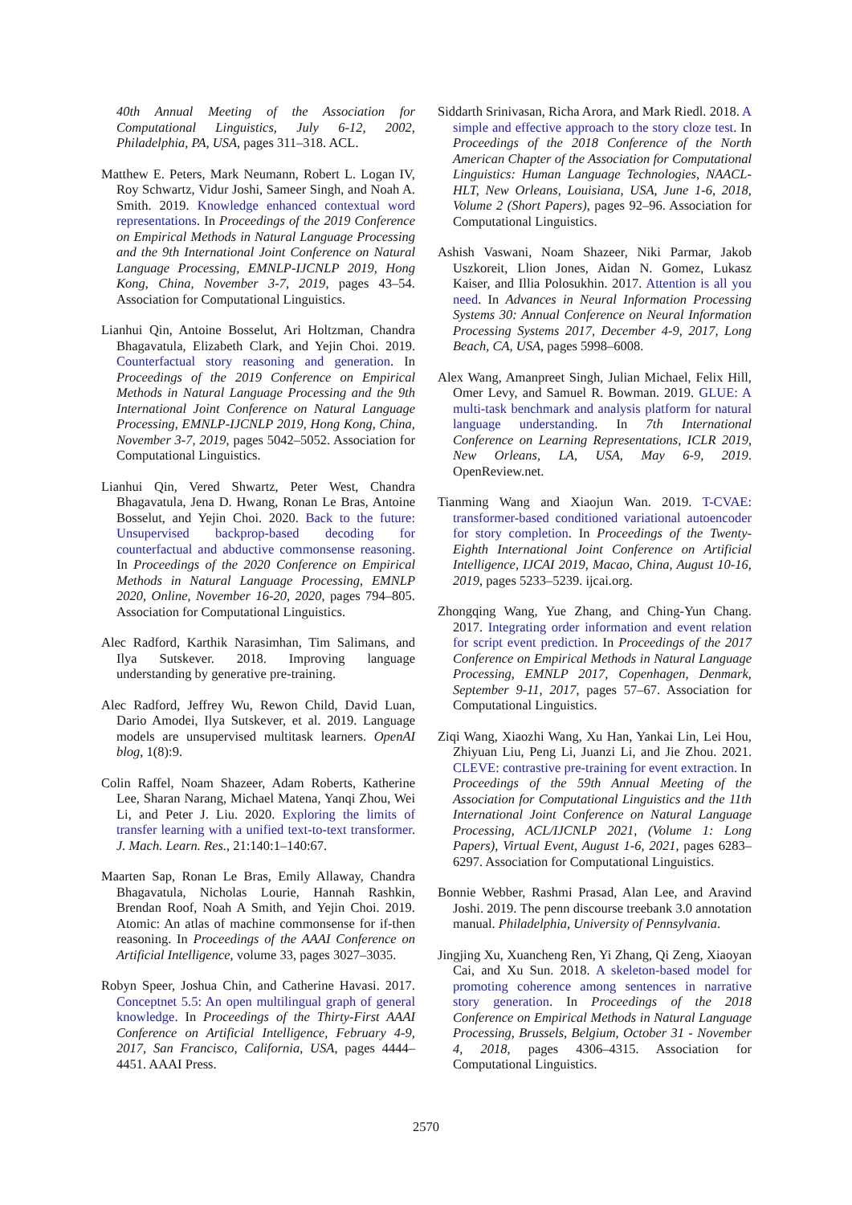40th Annual Meeting of the Association for Computational Linguistics, July 6-12, 2002, Philadelphia, PA, USA, pages 311–318. ACL.
Matthew E. Peters, Mark Neumann, Robert L. Logan IV, Roy Schwartz, Vidur Joshi, Sameer Singh, and Noah A. Smith. 2019. Knowledge enhanced contextual word representations. In Proceedings of the 2019 Conference on Empirical Methods in Natural Language Processing and the 9th International Joint Conference on Natural Language Processing, EMNLP-IJCNLP 2019, Hong Kong, China, November 3-7, 2019, pages 43–54. Association for Computational Linguistics.
Lianhui Qin, Antoine Bosselut, Ari Holtzman, Chandra Bhagavatula, Elizabeth Clark, and Yejin Choi. 2019. Counterfactual story reasoning and generation. In Proceedings of the 2019 Conference on Empirical Methods in Natural Language Processing and the 9th International Joint Conference on Natural Language Processing, EMNLP-IJCNLP 2019, Hong Kong, China, November 3-7, 2019, pages 5042–5052. Association for Computational Linguistics.
Lianhui Qin, Vered Shwartz, Peter West, Chandra Bhagavatula, Jena D. Hwang, Ronan Le Bras, Antoine Bosselut, and Yejin Choi. 2020. Back to the future: Unsupervised backprop-based decoding for counterfactual and abductive commonsense reasoning. In Proceedings of the 2020 Conference on Empirical Methods in Natural Language Processing, EMNLP 2020, Online, November 16-20, 2020, pages 794–805. Association for Computational Linguistics.
Alec Radford, Karthik Narasimhan, Tim Salimans, and Ilya Sutskever. 2018. Improving language understanding by generative pre-training.
Alec Radford, Jeffrey Wu, Rewon Child, David Luan, Dario Amodei, Ilya Sutskever, et al. 2019. Language models are unsupervised multitask learners. OpenAI blog, 1(8):9.
Colin Raffel, Noam Shazeer, Adam Roberts, Katherine Lee, Sharan Narang, Michael Matena, Yanqi Zhou, Wei Li, and Peter J. Liu. 2020. Exploring the limits of transfer learning with a unified text-to-text transformer. J. Mach. Learn. Res., 21:140:1–140:67.
Maarten Sap, Ronan Le Bras, Emily Allaway, Chandra Bhagavatula, Nicholas Lourie, Hannah Rashkin, Brendan Roof, Noah A Smith, and Yejin Choi. 2019. Atomic: An atlas of machine commonsense for if-then reasoning. In Proceedings of the AAAI Conference on Artificial Intelligence, volume 33, pages 3027–3035.
Robyn Speer, Joshua Chin, and Catherine Havasi. 2017. Conceptnet 5.5: An open multilingual graph of general knowledge. In Proceedings of the Thirty-First AAAI Conference on Artificial Intelligence, February 4-9, 2017, San Francisco, California, USA, pages 4444–4451. AAAI Press.
Siddarth Srinivasan, Richa Arora, and Mark Riedl. 2018. A simple and effective approach to the story cloze test. In Proceedings of the 2018 Conference of the North American Chapter of the Association for Computational Linguistics: Human Language Technologies, NAACL-HLT, New Orleans, Louisiana, USA, June 1-6, 2018, Volume 2 (Short Papers), pages 92–96. Association for Computational Linguistics.
Ashish Vaswani, Noam Shazeer, Niki Parmar, Jakob Uszkoreit, Llion Jones, Aidan N. Gomez, Lukasz Kaiser, and Illia Polosukhin. 2017. Attention is all you need. In Advances in Neural Information Processing Systems 30: Annual Conference on Neural Information Processing Systems 2017, December 4-9, 2017, Long Beach, CA, USA, pages 5998–6008.
Alex Wang, Amanpreet Singh, Julian Michael, Felix Hill, Omer Levy, and Samuel R. Bowman. 2019. GLUE: A multi-task benchmark and analysis platform for natural language understanding. In 7th International Conference on Learning Representations, ICLR 2019, New Orleans, LA, USA, May 6-9, 2019. OpenReview.net.
Tianming Wang and Xiaojun Wan. 2019. T-CVAE: transformer-based conditioned variational autoencoder for story completion. In Proceedings of the Twenty-Eighth International Joint Conference on Artificial Intelligence, IJCAI 2019, Macao, China, August 10-16, 2019, pages 5233–5239. ijcai.org.
Zhongqing Wang, Yue Zhang, and Ching-Yun Chang. 2017. Integrating order information and event relation for script event prediction. In Proceedings of the 2017 Conference on Empirical Methods in Natural Language Processing, EMNLP 2017, Copenhagen, Denmark, September 9-11, 2017, pages 57–67. Association for Computational Linguistics.
Ziqi Wang, Xiaozhi Wang, Xu Han, Yankai Lin, Lei Hou, Zhiyuan Liu, Peng Li, Juanzi Li, and Jie Zhou. 2021. CLEVE: contrastive pre-training for event extraction. In Proceedings of the 59th Annual Meeting of the Association for Computational Linguistics and the 11th International Joint Conference on Natural Language Processing, ACL/IJCNLP 2021, (Volume 1: Long Papers), Virtual Event, August 1-6, 2021, pages 6283–6297. Association for Computational Linguistics.
Bonnie Webber, Rashmi Prasad, Alan Lee, and Aravind Joshi. 2019. The penn discourse treebank 3.0 annotation manual. Philadelphia, University of Pennsylvania.
Jingjing Xu, Xuancheng Ren, Yi Zhang, Qi Zeng, Xiaoyan Cai, and Xu Sun. 2018. A skeleton-based model for promoting coherence among sentences in narrative story generation. In Proceedings of the 2018 Conference on Empirical Methods in Natural Language Processing, Brussels, Belgium, October 31 - November 4, 2018, pages 4306–4315. Association for Computational Linguistics.
2570